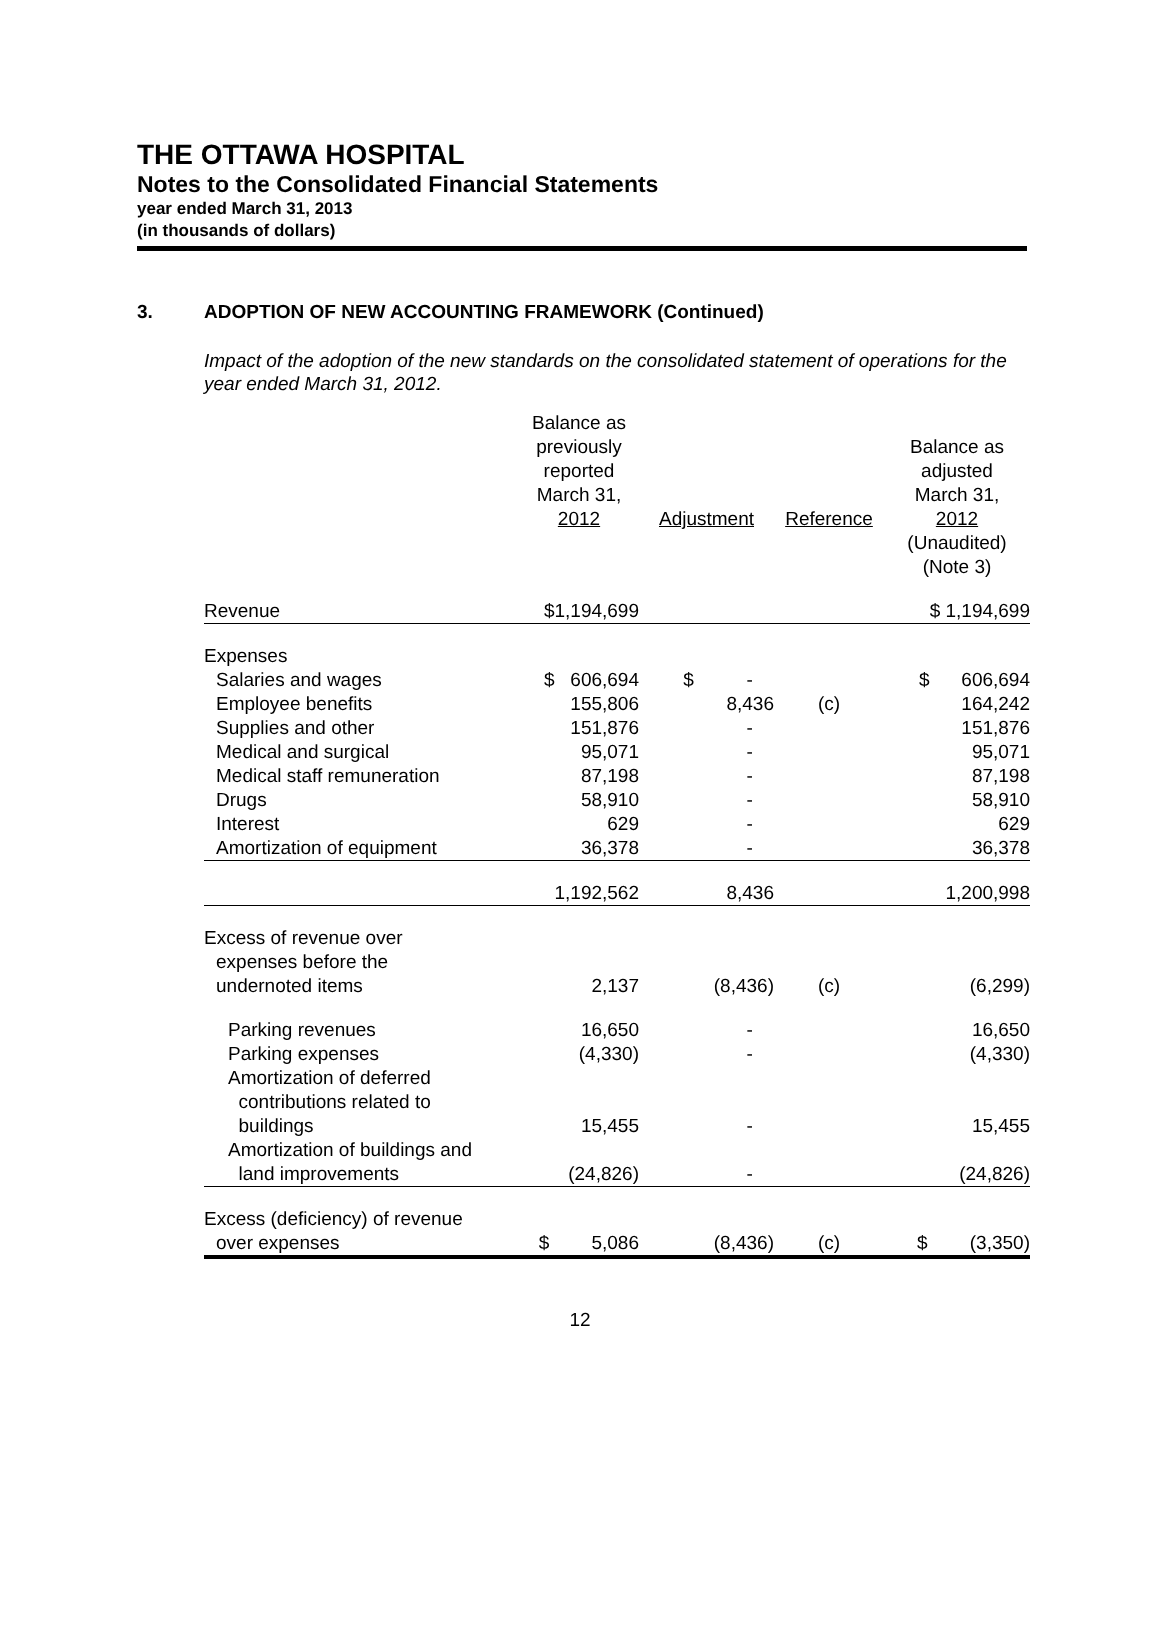THE OTTAWA HOSPITAL
Notes to the Consolidated Financial Statements
year ended March 31, 2013
(in thousands of dollars)
3. ADOPTION OF NEW ACCOUNTING FRAMEWORK (Continued)
Impact of the adoption of the new standards on the consolidated statement of operations for the year ended March 31, 2012.
| | Balance as previously reported March 31, 2012 | Adjustment | Reference | Balance as adjusted March 31, 2012 (Unaudited) (Note 3) |
| --- | --- | --- | --- | --- |
| Revenue | $1,194,699 | | | $ 1,194,699 |
| Expenses | | | | |
| Salaries and wages | $ 606,694 | $ - | | $ 606,694 |
| Employee benefits | 155,806 | 8,436 | (c) | 164,242 |
| Supplies and other | 151,876 | - | | 151,876 |
| Medical and surgical | 95,071 | - | | 95,071 |
| Medical staff remuneration | 87,198 | - | | 87,198 |
| Drugs | 58,910 | - | | 58,910 |
| Interest | 629 | - | | 629 |
| Amortization of equipment | 36,378 | - | | 36,378 |
| | 1,192,562 | 8,436 | | 1,200,998 |
| Excess of revenue over expenses before the undernoted items | 2,137 | (8,436) | (c) | (6,299) |
| Parking revenues | 16,650 | - | | 16,650 |
| Parking expenses | (4,330) | - | | (4,330) |
| Amortization of deferred contributions related to buildings | 15,455 | - | | 15,455 |
| Amortization of buildings and land improvements | (24,826) | - | | (24,826) |
| Excess (deficiency) of revenue over expenses | $ 5,086 | (8,436) | (c) | $ (3,350) |
12